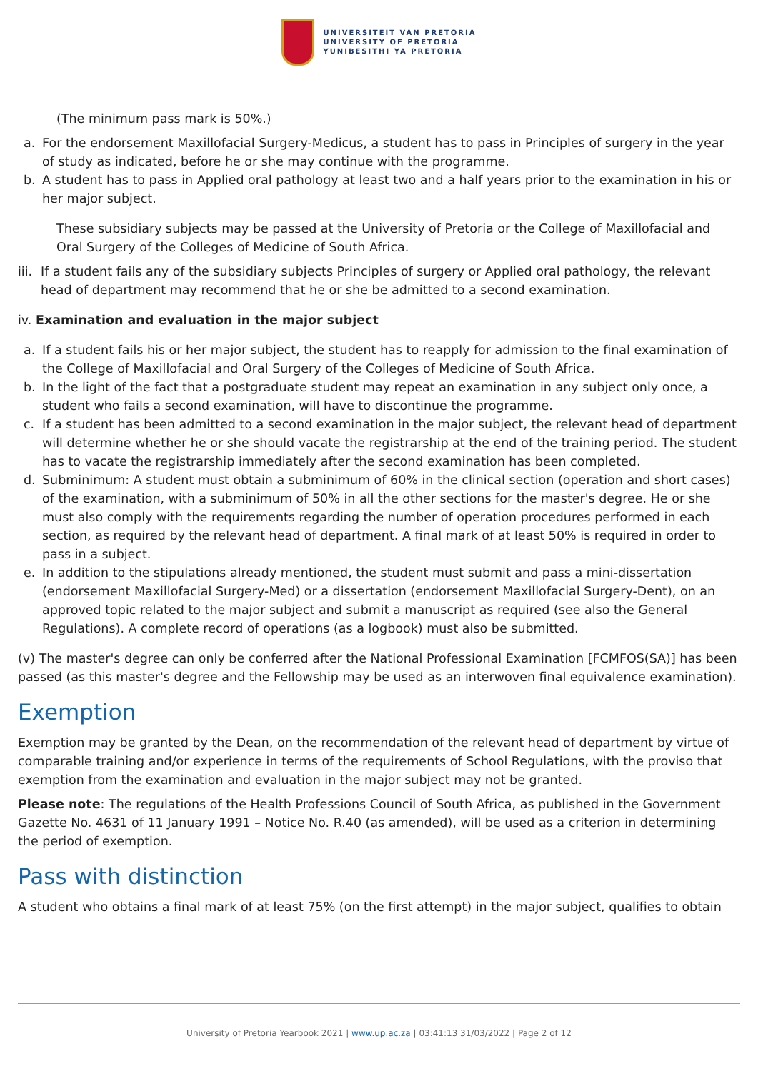UNIVERSITEIT VAN PRETORIA
UNIVERSITY OF PRETORIA
YUNIBESITHI YA PRETORIA
(The minimum pass mark is 50%.)
a. For the endorsement Maxillofacial Surgery-Medicus, a student has to pass in Principles of surgery in the year of study as indicated, before he or she may continue with the programme.
b. A student has to pass in Applied oral pathology at least two and a half years prior to the examination in his or her major subject.
These subsidiary subjects may be passed at the University of Pretoria or the College of Maxillofacial and Oral Surgery of the Colleges of Medicine of South Africa.
iii. If a student fails any of the subsidiary subjects Principles of surgery or Applied oral pathology, the relevant head of department may recommend that he or she be admitted to a second examination.
iv. Examination and evaluation in the major subject
a. If a student fails his or her major subject, the student has to reapply for admission to the final examination of the College of Maxillofacial and Oral Surgery of the Colleges of Medicine of South Africa.
b. In the light of the fact that a postgraduate student may repeat an examination in any subject only once, a student who fails a second examination, will have to discontinue the programme.
c. If a student has been admitted to a second examination in the major subject, the relevant head of department will determine whether he or she should vacate the registrarship at the end of the training period. The student has to vacate the registrarship immediately after the second examination has been completed.
d. Subminimum: A student must obtain a subminimum of 60% in the clinical section (operation and short cases) of the examination, with a subminimum of 50% in all the other sections for the master's degree. He or she must also comply with the requirements regarding the number of operation procedures performed in each section, as required by the relevant head of department. A final mark of at least 50% is required in order to pass in a subject.
e. In addition to the stipulations already mentioned, the student must submit and pass a mini-dissertation (endorsement Maxillofacial Surgery-Med) or a dissertation (endorsement Maxillofacial Surgery-Dent), on an approved topic related to the major subject and submit a manuscript as required (see also the General Regulations). A complete record of operations (as a logbook) must also be submitted.
(v) The master's degree can only be conferred after the National Professional Examination [FCMFOS(SA)] has been passed (as this master's degree and the Fellowship may be used as an interwoven final equivalence examination).
Exemption
Exemption may be granted by the Dean, on the recommendation of the relevant head of department by virtue of comparable training and/or experience in terms of the requirements of School Regulations, with the proviso that exemption from the examination and evaluation in the major subject may not be granted.
Please note: The regulations of the Health Professions Council of South Africa, as published in the Government Gazette No. 4631 of 11 January 1991 – Notice No. R.40 (as amended), will be used as a criterion in determining the period of exemption.
Pass with distinction
A student who obtains a final mark of at least 75% (on the first attempt) in the major subject, qualifies to obtain
University of Pretoria Yearbook 2021 | www.up.ac.za | 03:41:13 31/03/2022 | Page 2 of 12